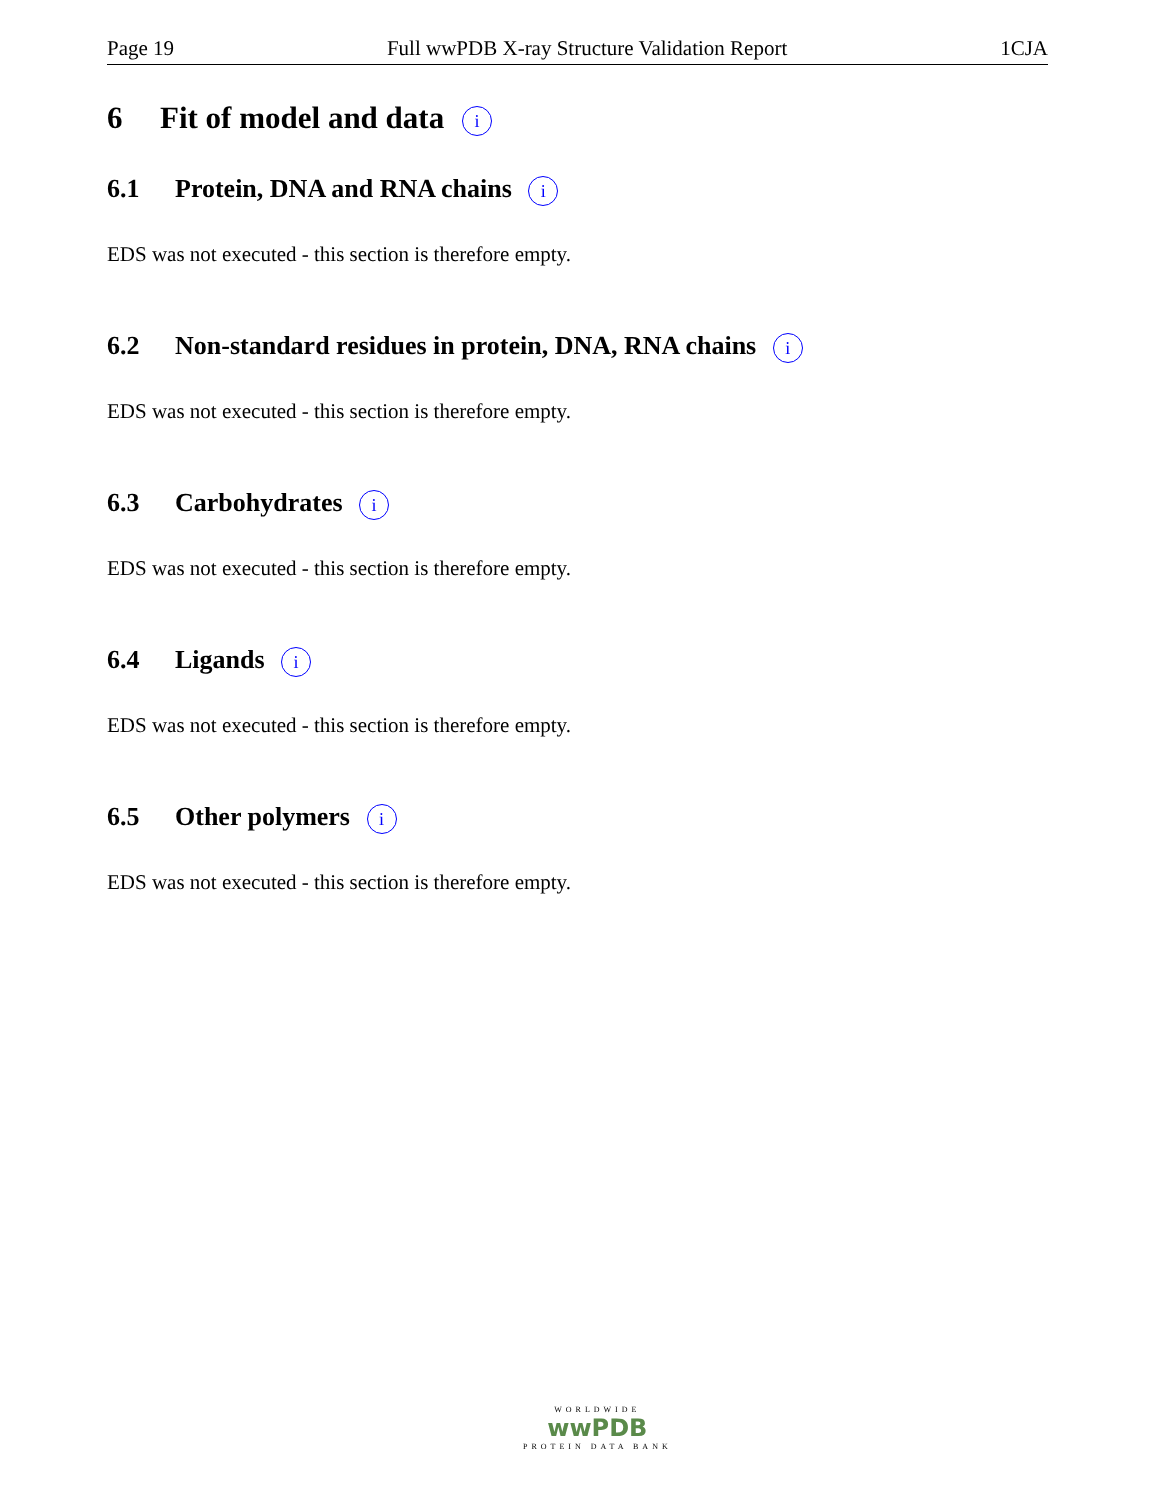Page 19 Full wwPDB X-ray Structure Validation Report 1CJA
6 Fit of model and data i
6.1 Protein, DNA and RNA chains i
EDS was not executed - this section is therefore empty.
6.2 Non-standard residues in protein, DNA, RNA chains i
EDS was not executed - this section is therefore empty.
6.3 Carbohydrates i
EDS was not executed - this section is therefore empty.
6.4 Ligands i
EDS was not executed - this section is therefore empty.
6.5 Other polymers i
EDS was not executed - this section is therefore empty.
WORLDWIDE
wwPDB
PROTEIN DATA BANK